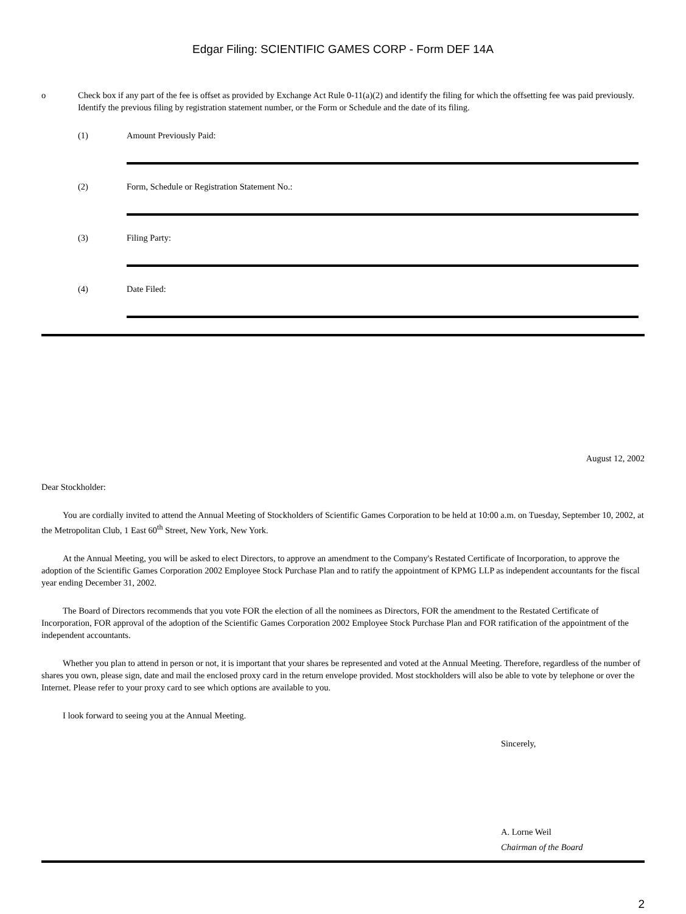Edgar Filing: SCIENTIFIC GAMES CORP - Form DEF 14A
o Check box if any part of the fee is offset as provided by Exchange Act Rule 0-11(a)(2) and identify the filing for which the offsetting fee was paid previously. Identify the previous filing by registration statement number, or the Form or Schedule and the date of its filing.
(1) Amount Previously Paid:
(2) Form, Schedule or Registration Statement No.:
(3) Filing Party:
(4) Date Filed:
August 12, 2002
Dear Stockholder:
You are cordially invited to attend the Annual Meeting of Stockholders of Scientific Games Corporation to be held at 10:00 a.m. on Tuesday, September 10, 2002, at the Metropolitan Club, 1 East 60<sup>th</sup> Street, New York, New York.
At the Annual Meeting, you will be asked to elect Directors, to approve an amendment to the Company's Restated Certificate of Incorporation, to approve the adoption of the Scientific Games Corporation 2002 Employee Stock Purchase Plan and to ratify the appointment of KPMG LLP as independent accountants for the fiscal year ending December 31, 2002.
The Board of Directors recommends that you vote FOR the election of all the nominees as Directors, FOR the amendment to the Restated Certificate of Incorporation, FOR approval of the adoption of the Scientific Games Corporation 2002 Employee Stock Purchase Plan and FOR ratification of the appointment of the independent accountants.
Whether you plan to attend in person or not, it is important that your shares be represented and voted at the Annual Meeting. Therefore, regardless of the number of shares you own, please sign, date and mail the enclosed proxy card in the return envelope provided. Most stockholders will also be able to vote by telephone or over the Internet. Please refer to your proxy card to see which options are available to you.
I look forward to seeing you at the Annual Meeting.
Sincerely,
A. Lorne Weil
Chairman of the Board
2